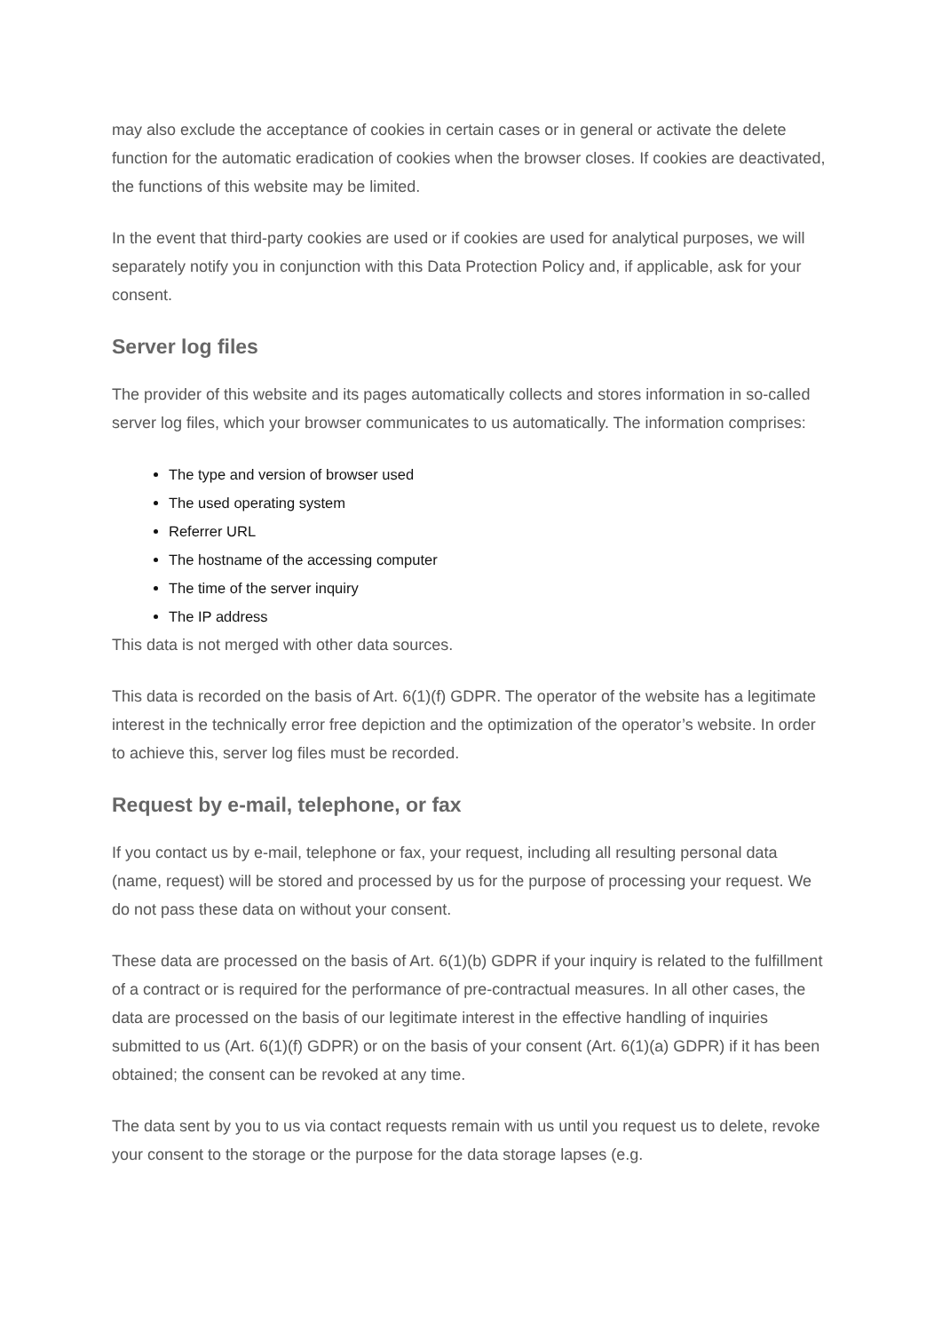may also exclude the acceptance of cookies in certain cases or in general or activate the delete function for the automatic eradication of cookies when the browser closes. If cookies are deactivated, the functions of this website may be limited.
In the event that third-party cookies are used or if cookies are used for analytical purposes, we will separately notify you in conjunction with this Data Protection Policy and, if applicable, ask for your consent.
Server log files
The provider of this website and its pages automatically collects and stores information in so-called server log files, which your browser communicates to us automatically. The information comprises:
The type and version of browser used
The used operating system
Referrer URL
The hostname of the accessing computer
The time of the server inquiry
The IP address
This data is not merged with other data sources.
This data is recorded on the basis of Art. 6(1)(f) GDPR. The operator of the website has a legitimate interest in the technically error free depiction and the optimization of the operator’s website. In order to achieve this, server log files must be recorded.
Request by e-mail, telephone, or fax
If you contact us by e-mail, telephone or fax, your request, including all resulting personal data (name, request) will be stored and processed by us for the purpose of processing your request. We do not pass these data on without your consent.
These data are processed on the basis of Art. 6(1)(b) GDPR if your inquiry is related to the fulfillment of a contract or is required for the performance of pre-contractual measures. In all other cases, the data are processed on the basis of our legitimate interest in the effective handling of inquiries submitted to us (Art. 6(1)(f) GDPR) or on the basis of your consent (Art. 6(1)(a) GDPR) if it has been obtained; the consent can be revoked at any time.
The data sent by you to us via contact requests remain with us until you request us to delete, revoke your consent to the storage or the purpose for the data storage lapses (e.g.